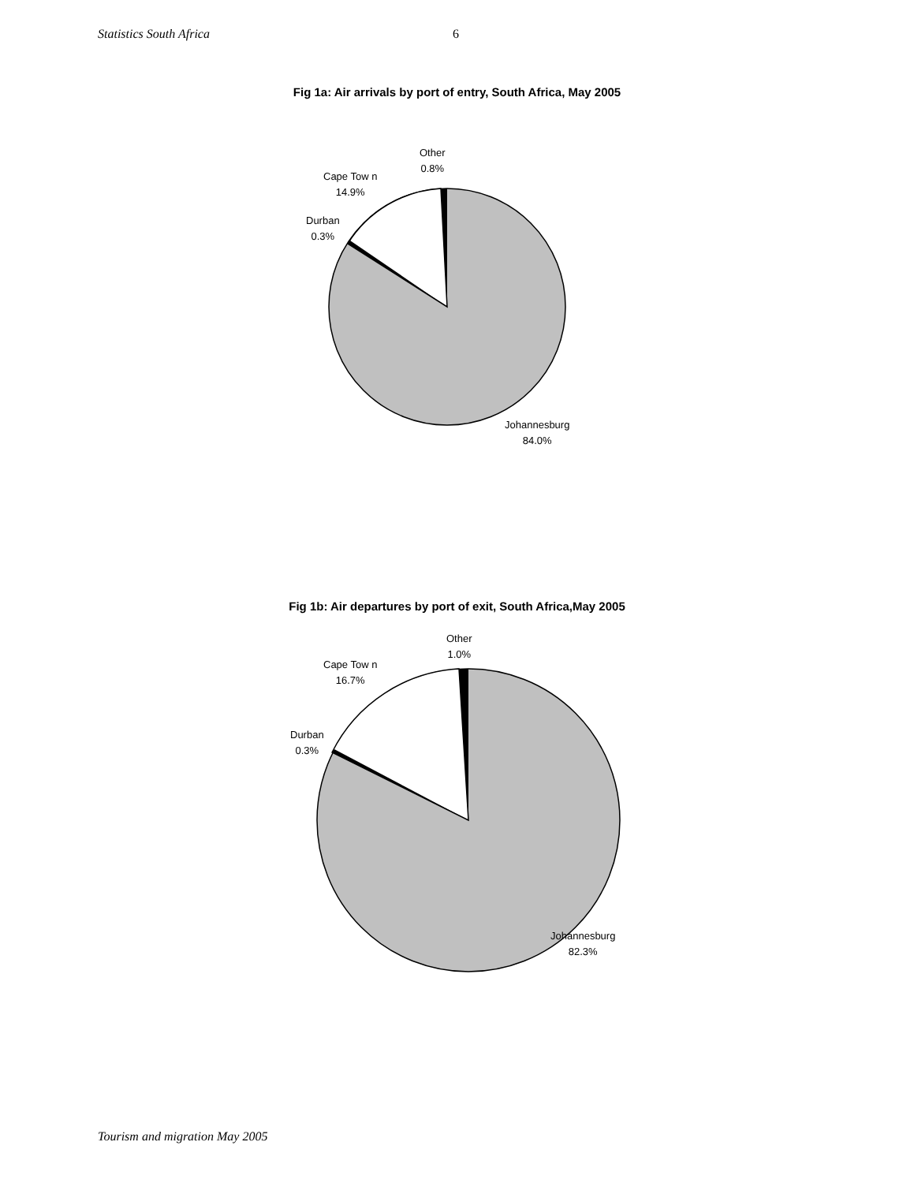Statistics South Africa 6
Fig 1a: Air arrivals by port of entry, South Africa, May 2005
Other
0.8%
Cape Tow n
14.9%
Durban
0.3%
Johannesburg
84.0%
Fig 1b: Air departures by port of exit, South Africa,May 2005
Other
1.0%
Cape Tow n
16.7%
Durban
0.3%
Johannesburg
82.3%
Tourism and migration May 2005